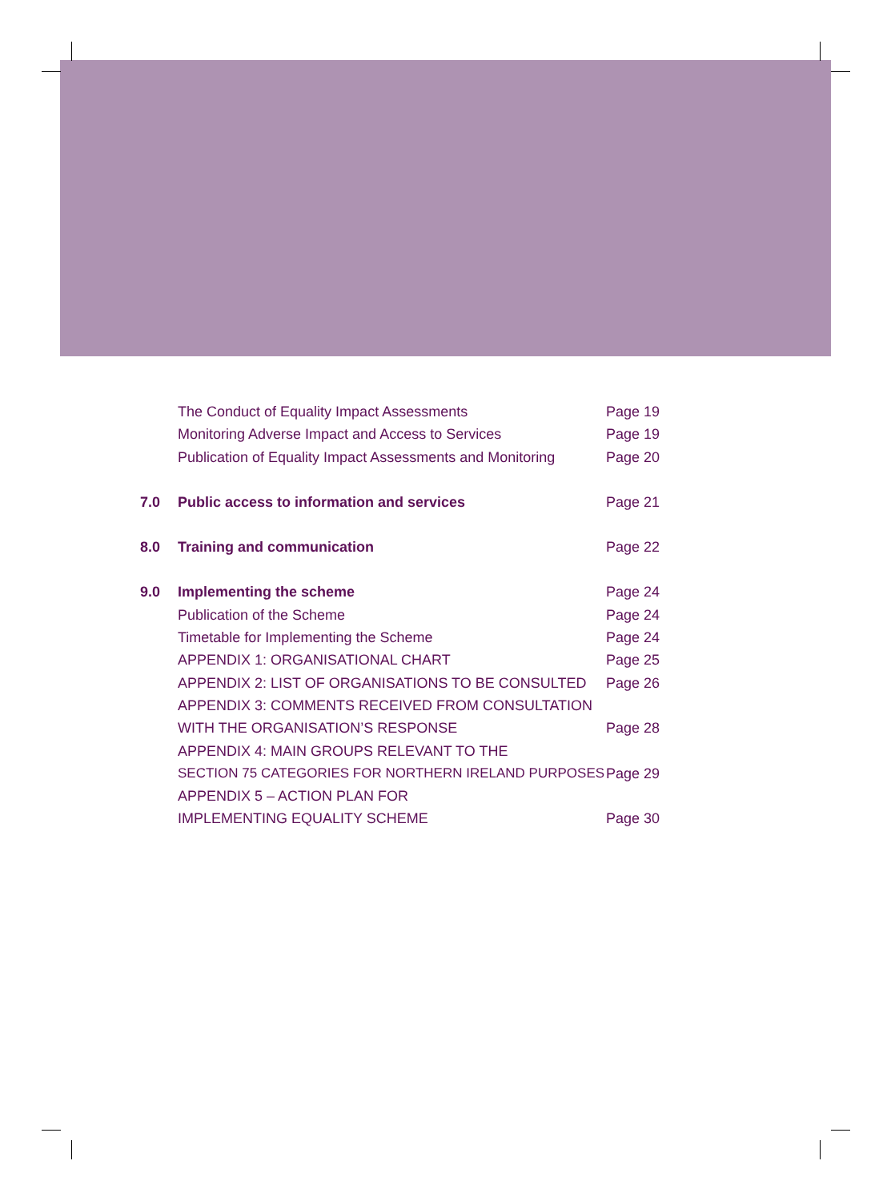The Conduct of Equality Impact Assessments Page 19
Monitoring Adverse Impact and Access to Services Page 19
Publication of Equality Impact Assessments and Monitoring Page 20
7.0 Public access to information and services Page 21
8.0 Training and communication Page 22
9.0 Implementing the scheme Page 24
Publication of the Scheme Page 24
Timetable for Implementing the Scheme Page 24
APPENDIX 1: ORGANISATIONAL CHART Page 25
APPENDIX 2: LIST OF ORGANISATIONS TO BE CONSULTED Page 26
APPENDIX 3: COMMENTS RECEIVED FROM CONSULTATION
WITH THE ORGANISATION’S RESPONSE Page 28
APPENDIX 4: MAIN GROUPS RELEVANT TO THE
SECTION 75 CATEGORIES FOR NORTHERN IRELAND PURPOSES Page 29
APPENDIX 5 – ACTION PLAN FOR
IMPLEMENTING EQUALITY SCHEME Page 30